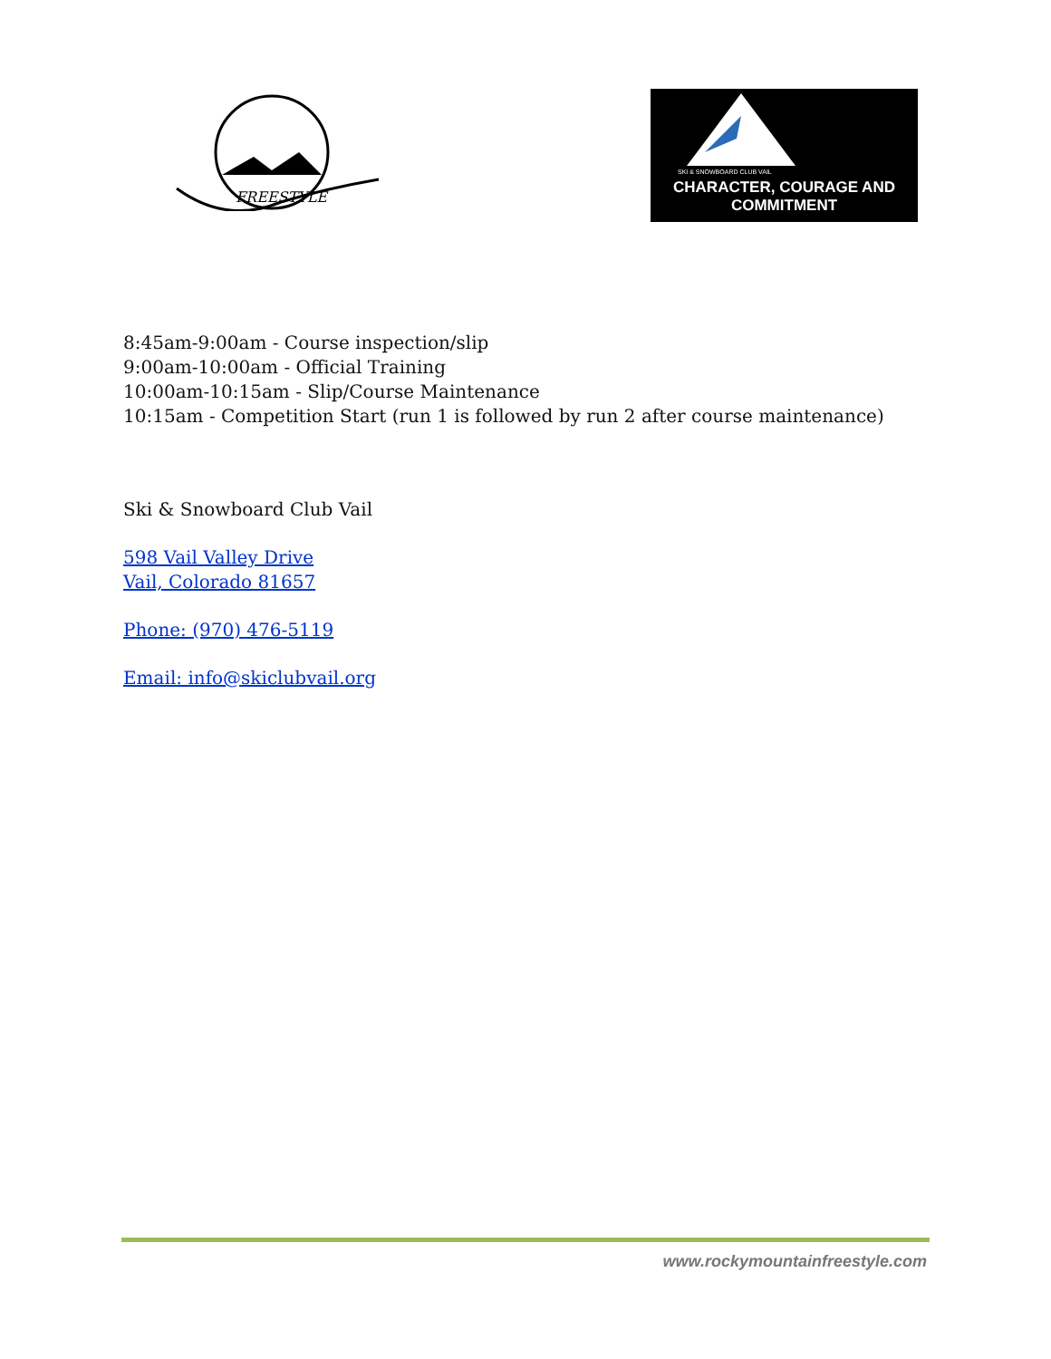FREESTYLE
SKI & SNOWBOARD CLUB VAIL
CHARACTER, COURAGE AND COMMITMENT
8:45am-9:00am - Course inspection/slip
9:00am-10:00am - Official Training
10:00am-10:15am - Slip/Course Maintenance
10:15am - Competition Start (run 1 is followed by run 2 after course maintenance)
Ski & Snowboard Club Vail
598 Vail Valley Drive
Vail, Colorado 81657
Phone: (970) 476-5119
Email: info@skiclubvail.org
www.rockymountainfreestyle.com